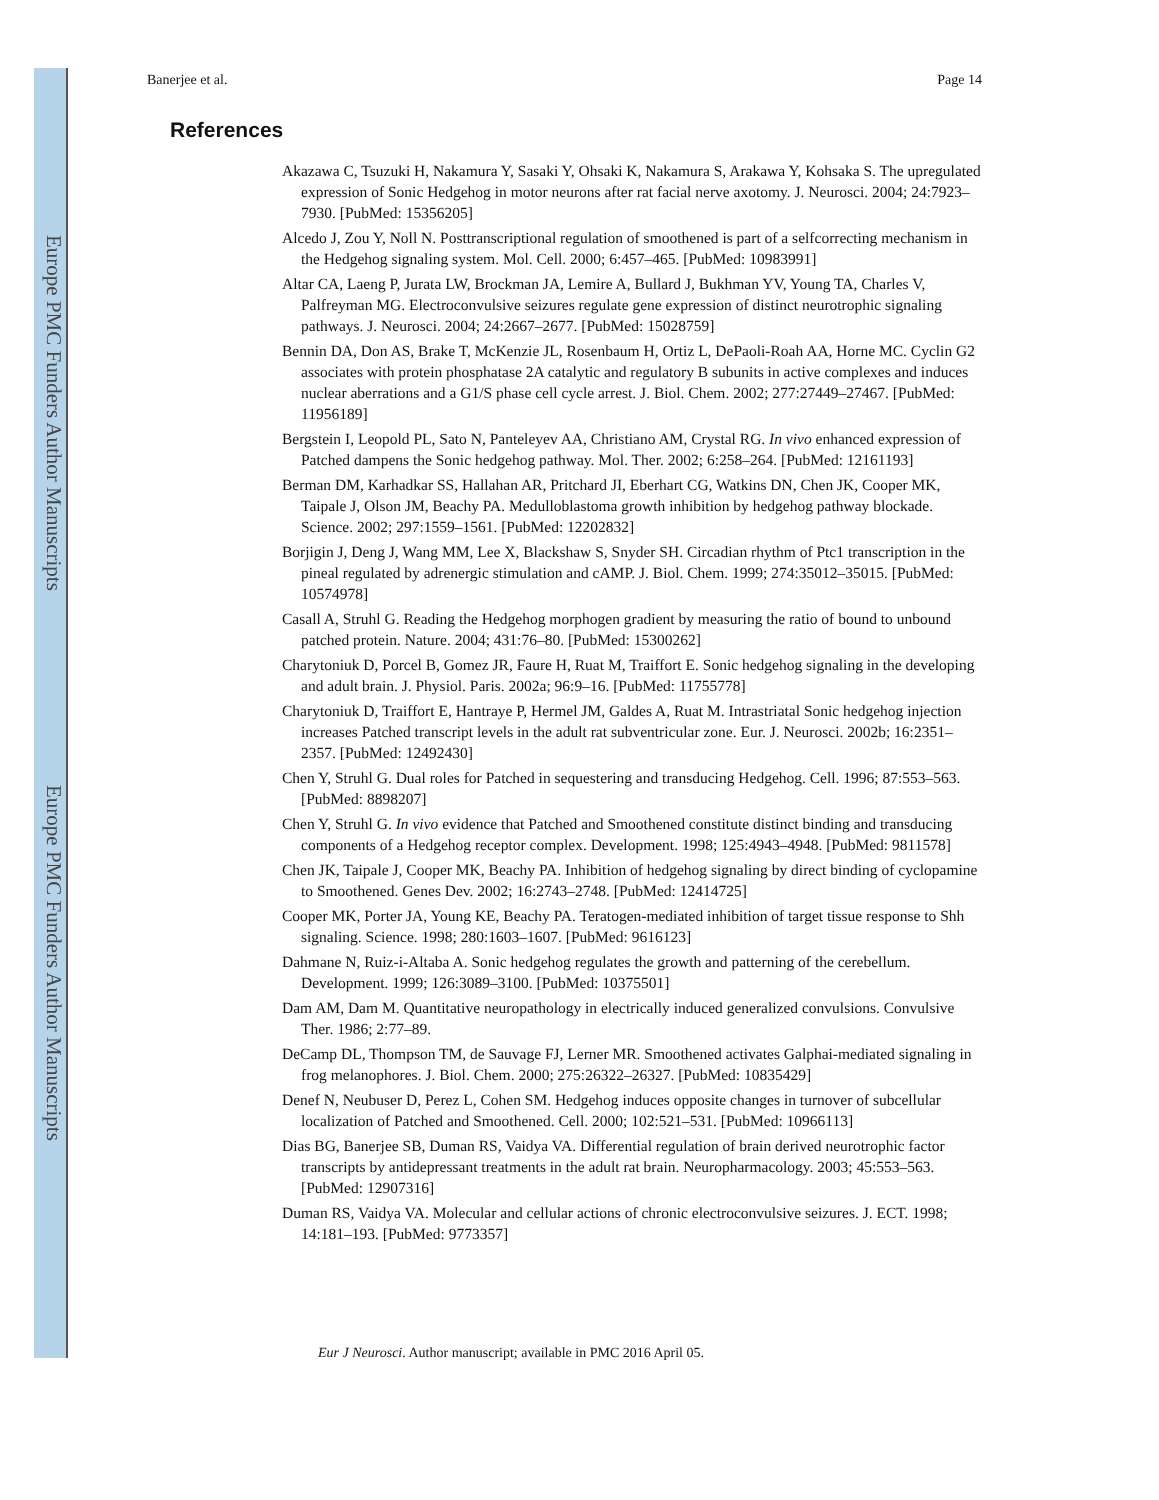Europe PMC Funders Author Manuscripts
Europe PMC Funders Author Manuscripts
Banerjee et al. Page 14
References
Akazawa C, Tsuzuki H, Nakamura Y, Sasaki Y, Ohsaki K, Nakamura S, Arakawa Y, Kohsaka S. The upregulated expression of Sonic Hedgehog in motor neurons after rat facial nerve axotomy. J. Neurosci. 2004; 24:7923–7930. [PubMed: 15356205]
Alcedo J, Zou Y, Noll N. Posttranscriptional regulation of smoothened is part of a selfcorrecting mechanism in the Hedgehog signaling system. Mol. Cell. 2000; 6:457–465. [PubMed: 10983991]
Altar CA, Laeng P, Jurata LW, Brockman JA, Lemire A, Bullard J, Bukhman YV, Young TA, Charles V, Palfreyman MG. Electroconvulsive seizures regulate gene expression of distinct neurotrophic signaling pathways. J. Neurosci. 2004; 24:2667–2677. [PubMed: 15028759]
Bennin DA, Don AS, Brake T, McKenzie JL, Rosenbaum H, Ortiz L, DePaoli-Roah AA, Horne MC. Cyclin G2 associates with protein phosphatase 2A catalytic and regulatory B subunits in active complexes and induces nuclear aberrations and a G1/S phase cell cycle arrest. J. Biol. Chem. 2002; 277:27449–27467. [PubMed: 11956189]
Bergstein I, Leopold PL, Sato N, Panteleyev AA, Christiano AM, Crystal RG. In vivo enhanced expression of Patched dampens the Sonic hedgehog pathway. Mol. Ther. 2002; 6:258–264. [PubMed: 12161193]
Berman DM, Karhadkar SS, Hallahan AR, Pritchard JI, Eberhart CG, Watkins DN, Chen JK, Cooper MK, Taipale J, Olson JM, Beachy PA. Medulloblastoma growth inhibition by hedgehog pathway blockade. Science. 2002; 297:1559–1561. [PubMed: 12202832]
Borjigin J, Deng J, Wang MM, Lee X, Blackshaw S, Snyder SH. Circadian rhythm of Ptc1 transcription in the pineal regulated by adrenergic stimulation and cAMP. J. Biol. Chem. 1999; 274:35012–35015. [PubMed: 10574978]
Casall A, Struhl G. Reading the Hedgehog morphogen gradient by measuring the ratio of bound to unbound patched protein. Nature. 2004; 431:76–80. [PubMed: 15300262]
Charytoniuk D, Porcel B, Gomez JR, Faure H, Ruat M, Traiffort E. Sonic hedgehog signaling in the developing and adult brain. J. Physiol. Paris. 2002a; 96:9–16. [PubMed: 11755778]
Charytoniuk D, Traiffort E, Hantraye P, Hermel JM, Galdes A, Ruat M. Intrastriatal Sonic hedgehog injection increases Patched transcript levels in the adult rat subventricular zone. Eur. J. Neurosci. 2002b; 16:2351–2357. [PubMed: 12492430]
Chen Y, Struhl G. Dual roles for Patched in sequestering and transducing Hedgehog. Cell. 1996; 87:553–563. [PubMed: 8898207]
Chen Y, Struhl G. In vivo evidence that Patched and Smoothened constitute distinct binding and transducing components of a Hedgehog receptor complex. Development. 1998; 125:4943–4948. [PubMed: 9811578]
Chen JK, Taipale J, Cooper MK, Beachy PA. Inhibition of hedgehog signaling by direct binding of cyclopamine to Smoothened. Genes Dev. 2002; 16:2743–2748. [PubMed: 12414725]
Cooper MK, Porter JA, Young KE, Beachy PA. Teratogen-mediated inhibition of target tissue response to Shh signaling. Science. 1998; 280:1603–1607. [PubMed: 9616123]
Dahmane N, Ruiz-i-Altaba A. Sonic hedgehog regulates the growth and patterning of the cerebellum. Development. 1999; 126:3089–3100. [PubMed: 10375501]
Dam AM, Dam M. Quantitative neuropathology in electrically induced generalized convulsions. Convulsive Ther. 1986; 2:77–89.
DeCamp DL, Thompson TM, de Sauvage FJ, Lerner MR. Smoothened activates Galphai-mediated signaling in frog melanophores. J. Biol. Chem. 2000; 275:26322–26327. [PubMed: 10835429]
Denef N, Neubuser D, Perez L, Cohen SM. Hedgehog induces opposite changes in turnover of subcellular localization of Patched and Smoothened. Cell. 2000; 102:521–531. [PubMed: 10966113]
Dias BG, Banerjee SB, Duman RS, Vaidya VA. Differential regulation of brain derived neurotrophic factor transcripts by antidepressant treatments in the adult rat brain. Neuropharmacology. 2003; 45:553–563. [PubMed: 12907316]
Duman RS, Vaidya VA. Molecular and cellular actions of chronic electroconvulsive seizures. J. ECT. 1998; 14:181–193. [PubMed: 9773357]
Eur J Neurosci. Author manuscript; available in PMC 2016 April 05.